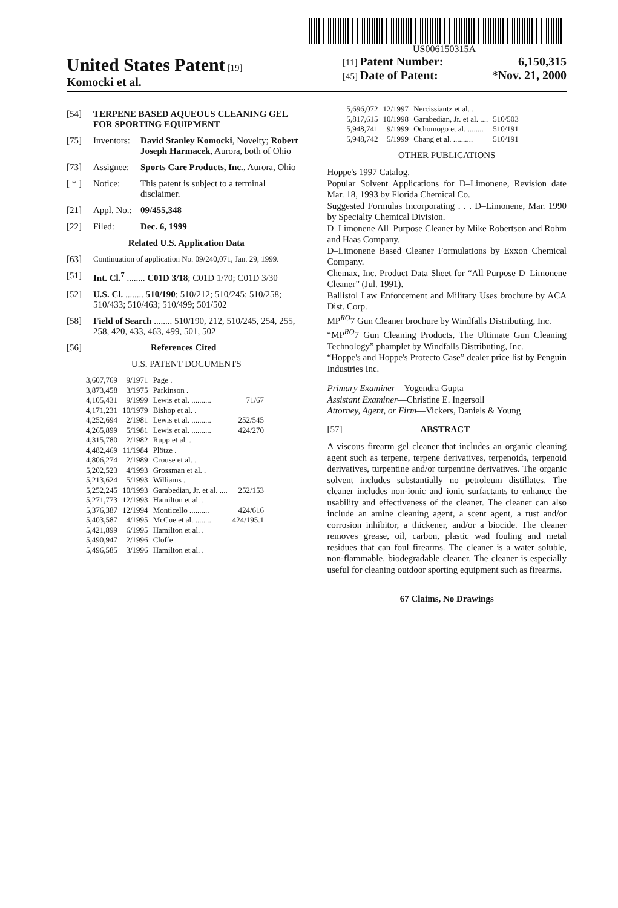US006150315A
United States Patent [19]
Komocki et al.
[11] Patent Number: 6,150,315
[45] Date of Patent: *Nov. 21, 2000
[54] TERPENE BASED AQUEOUS CLEANING GEL FOR SPORTING EQUIPMENT
[75] Inventors: David Stanley Komocki, Novelty; Robert Joseph Harmacek, Aurora, both of Ohio
[73] Assignee: Sports Care Products, Inc., Aurora, Ohio
[ * ] Notice: This patent is subject to a terminal disclaimer.
[21] Appl. No.: 09/455,348
[22] Filed: Dec. 6, 1999
Related U.S. Application Data
[63] Continuation of application No. 09/240,071, Jan. 29, 1999.
[51] Int. Cl.<sup>7</sup> ........ C01D 3/18; C01D 1/70; C01D 3/30
[52] U.S. Cl. ........ 510/190; 510/212; 510/245; 510/258; 510/433; 510/463; 510/499; 501/502
[58] Field of Search ........ 510/190, 212, 510/245, 254, 255, 258, 420, 433, 463, 499, 501, 502
[56] References Cited
U.S. PATENT DOCUMENTS
| 3,607,769 | 9/1971 | Page . | |
| 3,873,458 | 3/1975 | Parkinson . | |
| 4,105,431 | 9/1999 | Lewis et al. .......... | 71/67 |
| 4,171,231 | 10/1979 | Bishop et al. . | |
| 4,252,694 | 2/1981 | Lewis et al. .......... | 252/545 |
| 4,265,899 | 5/1981 | Lewis et al. .......... | 424/270 |
| 4,315,780 | 2/1982 | Rupp et al. . | |
| 4,482,469 | 11/1984 | Plötze . | |
| 4,806,274 | 2/1989 | Crouse et al. . | |
| 5,202,523 | 4/1993 | Grossman et al. . | |
| 5,213,624 | 5/1993 | Williams . | |
| 5,252,245 | 10/1993 | Garabedian, Jr. et al. .... | 252/153 |
| 5,271,773 | 12/1993 | Hamilton et al. . | |
| 5,376,387 | 12/1994 | Monticello .......... | 424/616 |
| 5,403,587 | 4/1995 | McCue et al. ........ | 424/195.1 |
| 5,421,899 | 6/1995 | Hamilton et al. . | |
| 5,490,947 | 2/1996 | Cloffe . | |
| 5,496,585 | 3/1996 | Hamilton et al. . | |
| 5,696,072 | 12/1997 | Nercissiantz et al. . | |
| 5,817,615 | 10/1998 | Garabedian, Jr. et al. .... | 510/503 |
| 5,948,741 | 9/1999 | Ochomogo et al. ........ | 510/191 |
| 5,948,742 | 5/1999 | Chang et al. .......... | 510/191 |
OTHER PUBLICATIONS
Hoppe's 1997 Catalog.
Popular Solvent Applications for D–Limonene, Revision date Mar. 18, 1993 by Florida Chemical Co.
Suggested Formulas Incorporating . . . D–Limonene, Mar. 1990 by Specialty Chemical Division.
D–Limonene All–Purpose Cleaner by Mike Robertson and Rohm and Haas Company.
D–Limonene Based Cleaner Formulations by Exxon Chemical Company.
Chemax, Inc. Product Data Sheet for “All Purpose D–Limonene Cleaner” (Jul. 1991).
Ballistol Law Enforcement and Military Uses brochure by ACA Dist. Corp.
MP<sup>RO</sup>7 Gun Cleaner brochure by Windfalls Distributing, Inc.
“MP<sup>RO</sup>7 Gun Cleaning Products, The Ultimate Gun Cleaning Technology” phamplet by Windfalls Distributing, Inc.
“Hoppe's and Hoppe's Protecto Case” dealer price list by Penguin Industries Inc.
Primary Examiner—Yogendra Gupta
Assistant Examiner—Christine E. Ingersoll
Attorney, Agent, or Firm—Vickers, Daniels & Young
[57] ABSTRACT
A viscous firearm gel cleaner that includes an organic cleaning agent such as terpene, terpene derivatives, terpenoids, terpenoid derivatives, turpentine and/or turpentine derivatives. The organic solvent includes substantially no petroleum distillates. The cleaner includes non-ionic and ionic surfactants to enhance the usability and effectiveness of the cleaner. The cleaner can also include an amine cleaning agent, a scent agent, a rust and/or corrosion inhibitor, a thickener, and/or a biocide. The cleaner removes grease, oil, carbon, plastic wad fouling and metal residues that can foul firearms. The cleaner is a water soluble, non-flammable, biodegradable cleaner. The cleaner is especially useful for cleaning outdoor sporting equipment such as firearms.
67 Claims, No Drawings